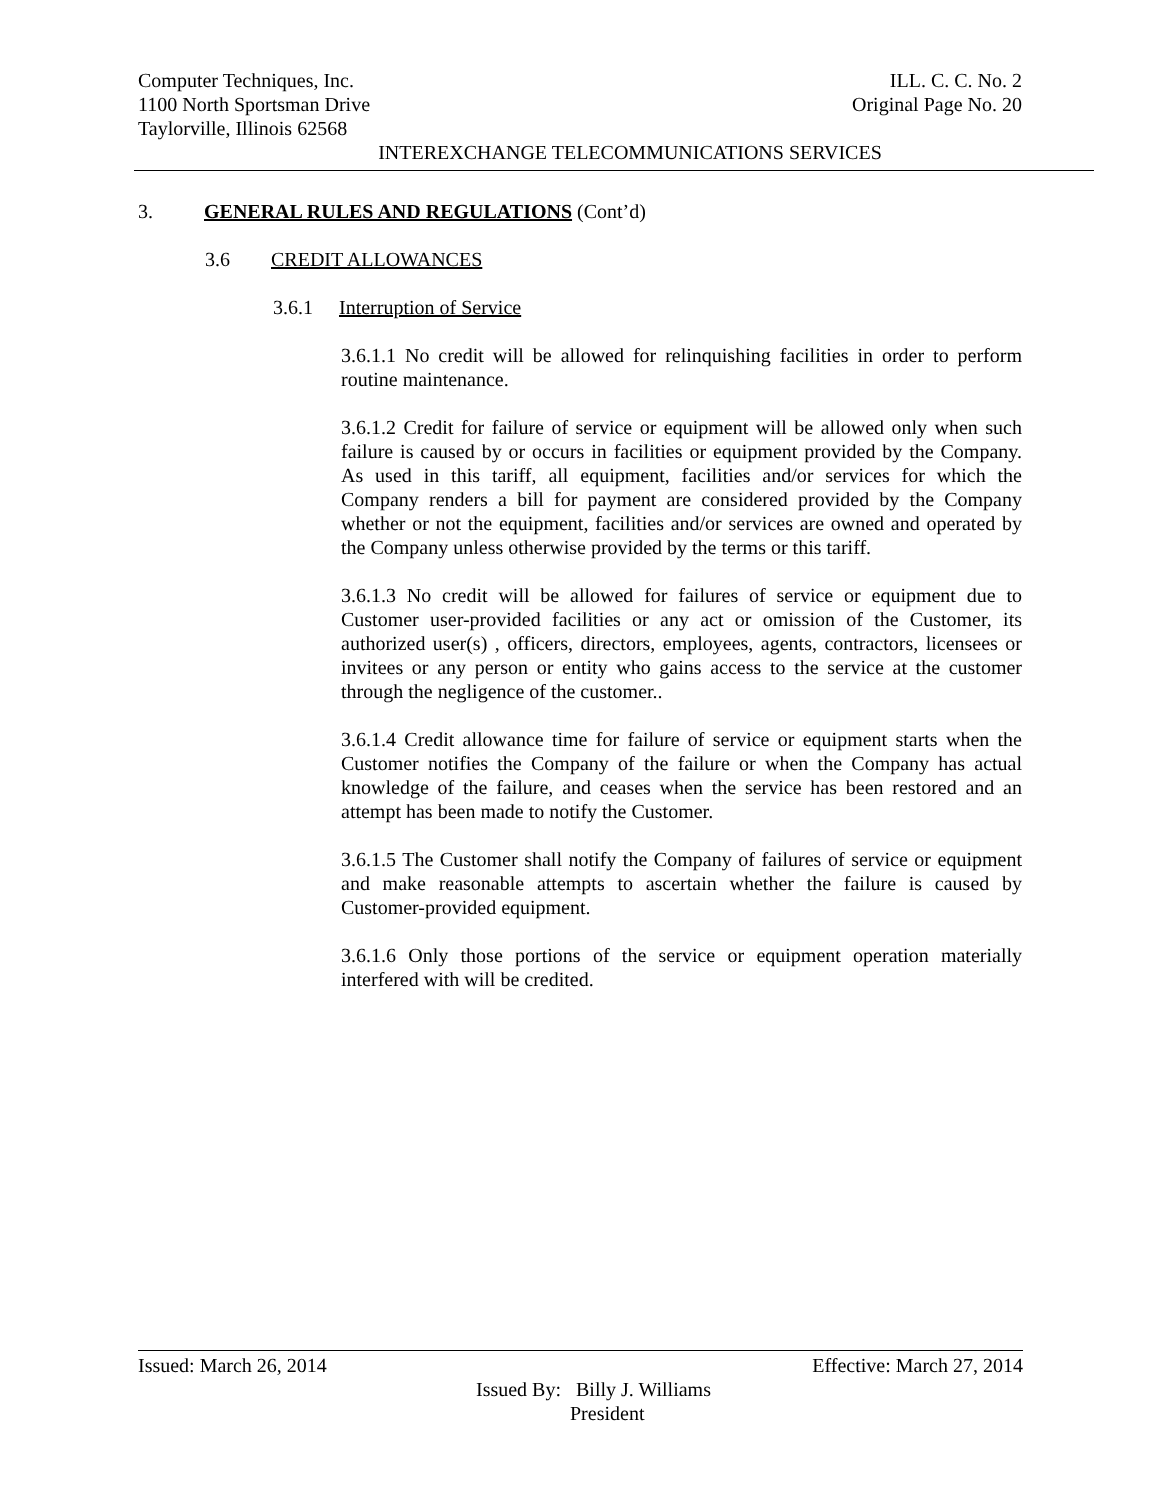Computer Techniques, Inc. ILL. C. C. No. 2
1100 North Sportsman Drive Original Page No. 20
Taylorville, Illinois 62568
INTEREXCHANGE TELECOMMUNICATIONS SERVICES
3. GENERAL RULES AND REGULATIONS (Cont’d)
3.6 CREDIT ALLOWANCES
3.6.1 Interruption of Service
3.6.1.1 No credit will be allowed for relinquishing facilities in order to perform routine maintenance.
3.6.1.2 Credit for failure of service or equipment will be allowed only when such failure is caused by or occurs in facilities or equipment provided by the Company. As used in this tariff, all equipment, facilities and/or services for which the Company renders a bill for payment are considered provided by the Company whether or not the equipment, facilities and/or services are owned and operated by the Company unless otherwise provided by the terms or this tariff.
3.6.1.3 No credit will be allowed for failures of service or equipment due to Customer user-provided facilities or any act or omission of the Customer, its authorized user(s) , officers, directors, employees, agents, contractors, licensees or invitees or any person or entity who gains access to the service at the customer through the negligence of the customer..
3.6.1.4 Credit allowance time for failure of service or equipment starts when the Customer notifies the Company of the failure or when the Company has actual knowledge of the failure, and ceases when the service has been restored and an attempt has been made to notify the Customer.
3.6.1.5 The Customer shall notify the Company of failures of service or equipment and make reasonable attempts to ascertain whether the failure is caused by Customer-provided equipment.
3.6.1.6 Only those portions of the service or equipment operation materially interfered with will be credited.
Issued: March 26, 2014 Effective: March 27, 2014
Issued By: Billy J. Williams
President